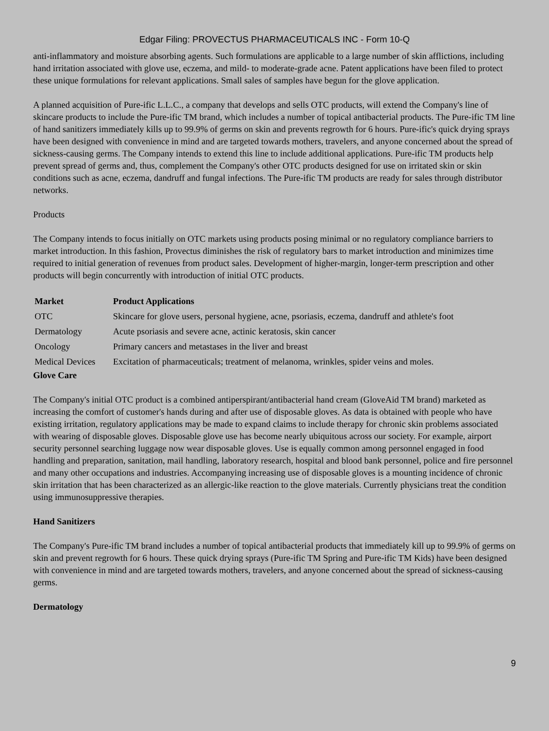Edgar Filing: PROVECTUS PHARMACEUTICALS INC - Form 10-Q
anti-inflammatory and moisture absorbing agents. Such formulations are applicable to a large number of skin afflictions, including hand irritation associated with glove use, eczema, and mild- to moderate-grade acne. Patent applications have been filed to protect these unique formulations for relevant applications. Small sales of samples have begun for the glove application.
A planned acquisition of Pure-ific L.L.C., a company that develops and sells OTC products, will extend the Company's line of skincare products to include the Pure-ific TM brand, which includes a number of topical antibacterial products. The Pure-ific TM line of hand sanitizers immediately kills up to 99.9% of germs on skin and prevents regrowth for 6 hours. Pure-ific's quick drying sprays have been designed with convenience in mind and are targeted towards mothers, travelers, and anyone concerned about the spread of sickness-causing germs. The Company intends to extend this line to include additional applications. Pure-ific TM products help prevent spread of germs and, thus, complement the Company's other OTC products designed for use on irritated skin or skin conditions such as acne, eczema, dandruff and fungal infections. The Pure-ific TM products are ready for sales through distributor networks.
Products
The Company intends to focus initially on OTC markets using products posing minimal or no regulatory compliance barriers to market introduction. In this fashion, Provectus diminishes the risk of regulatory bars to market introduction and minimizes time required to initial generation of revenues from product sales. Development of higher-margin, longer-term prescription and other products will begin concurrently with introduction of initial OTC products.
| Market | Product Applications |
| --- | --- |
| OTC | Skincare for glove users, personal hygiene, acne, psoriasis, eczema, dandruff and athlete's foot |
| Dermatology | Acute psoriasis and severe acne, actinic keratosis, skin cancer |
| Oncology | Primary cancers and metastases in the liver and breast |
| Medical Devices | Excitation of pharmaceuticals; treatment of melanoma, wrinkles, spider veins and moles. |
Glove Care
The Company's initial OTC product is a combined antiperspirant/antibacterial hand cream (GloveAid TM brand) marketed as increasing the comfort of customer's hands during and after use of disposable gloves. As data is obtained with people who have existing irritation, regulatory applications may be made to expand claims to include therapy for chronic skin problems associated with wearing of disposable gloves. Disposable glove use has become nearly ubiquitous across our society. For example, airport security personnel searching luggage now wear disposable gloves. Use is equally common among personnel engaged in food handling and preparation, sanitation, mail handling, laboratory research, hospital and blood bank personnel, police and fire personnel and many other occupations and industries. Accompanying increasing use of disposable gloves is a mounting incidence of chronic skin irritation that has been characterized as an allergic-like reaction to the glove materials. Currently physicians treat the condition using immunosuppressive therapies.
Hand Sanitizers
The Company's Pure-ific TM brand includes a number of topical antibacterial products that immediately kill up to 99.9% of germs on skin and prevent regrowth for 6 hours. These quick drying sprays (Pure-ific TM Spring and Pure-ific TM Kids) have been designed with convenience in mind and are targeted towards mothers, travelers, and anyone concerned about the spread of sickness-causing germs.
Dermatology
9